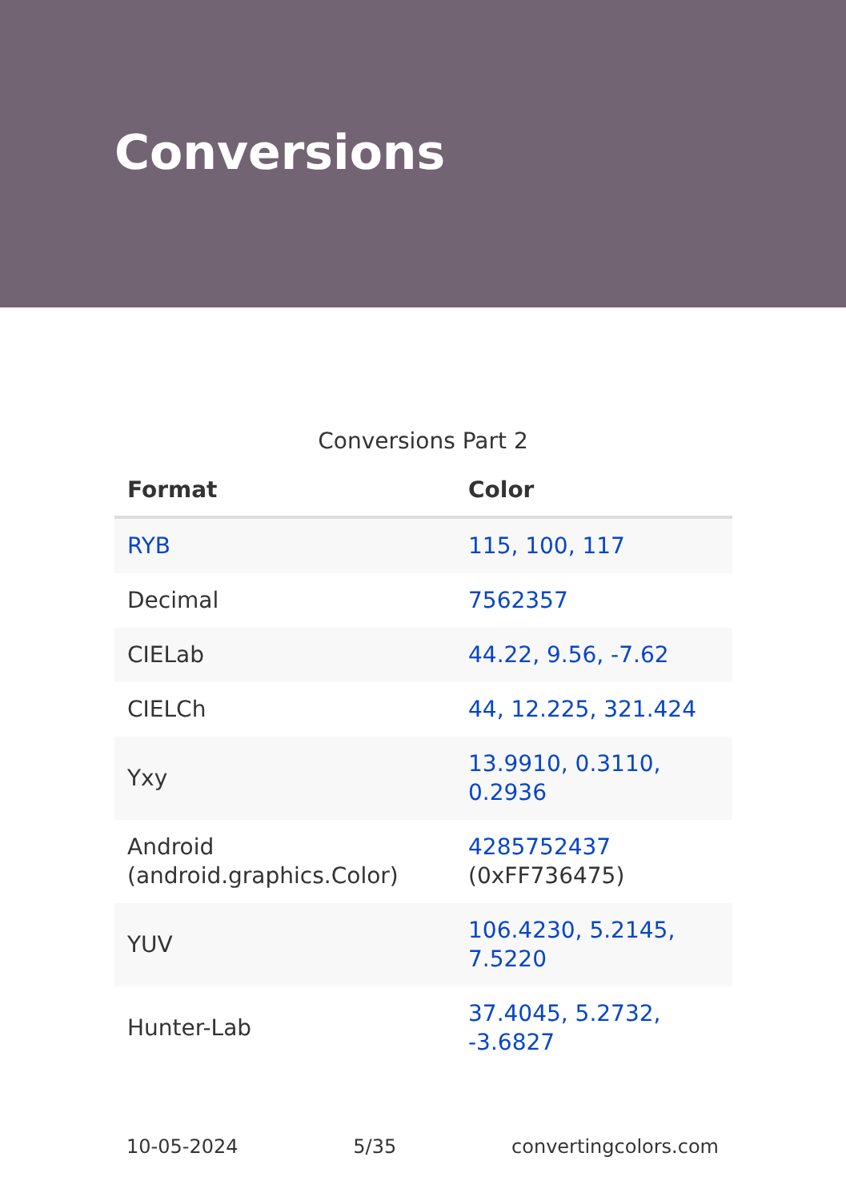Conversions
Conversions Part 2
| Format | Color |
| --- | --- |
| RYB | 115, 100, 117 |
| Decimal | 7562357 |
| CIELab | 44.22, 9.56, -7.62 |
| CIELCh | 44, 12.225, 321.424 |
| Yxy | 13.9910, 0.3110, 0.2936 |
| Android (android.graphics.Color) | 4285752437 (0xFF736475) |
| YUV | 106.4230, 5.2145, 7.5220 |
| Hunter-Lab | 37.4045, 5.2732, -3.6827 |
10-05-2024 5/35 convertingcolors.com